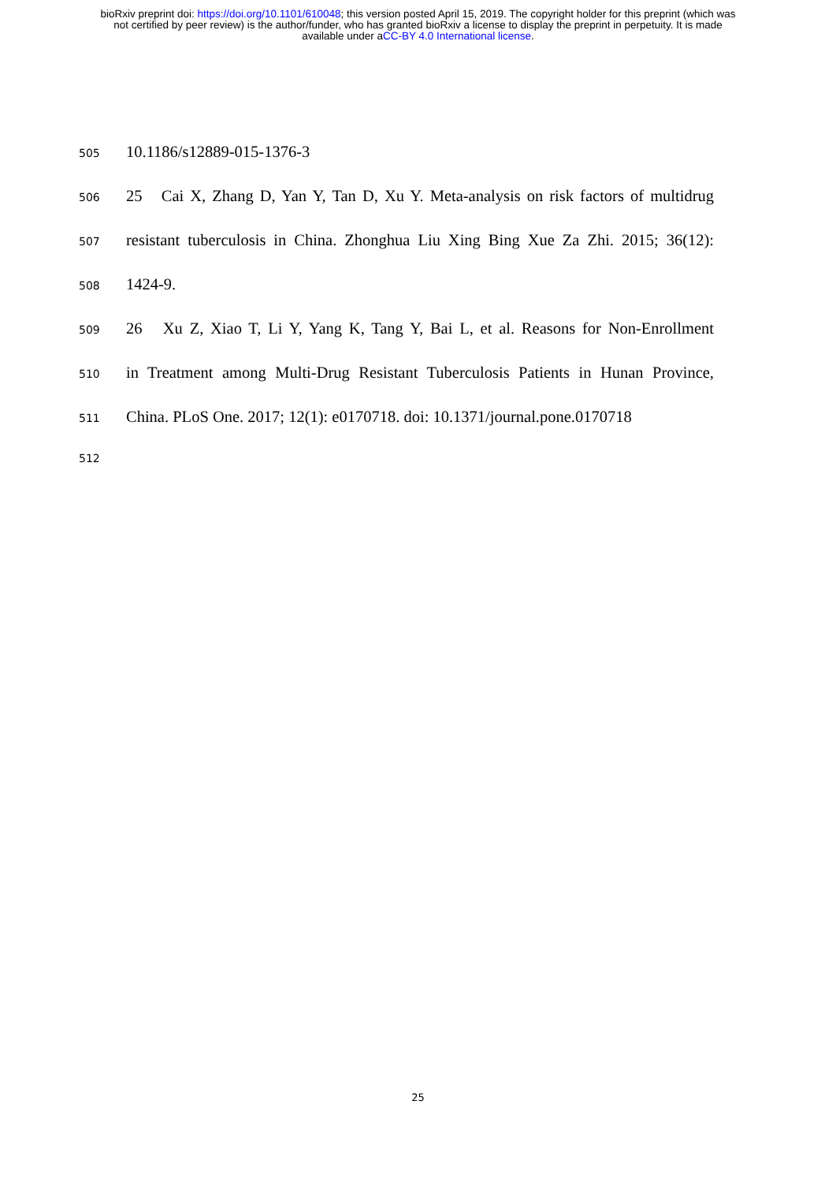bioRxiv preprint doi: https://doi.org/10.1101/610048; this version posted April 15, 2019. The copyright holder for this preprint (which was
not certified by peer review) is the author/funder, who has granted bioRxiv a license to display the preprint in perpetuity. It is made
available under aCC-BY 4.0 International license.
505 10.1186/s12889-015-1376-3
506 25 Cai X, Zhang D, Yan Y, Tan D, Xu Y. Meta-analysis on risk factors of multidrug
507 resistant tuberculosis in China. Zhonghua Liu Xing Bing Xue Za Zhi. 2015; 36(12):
508 1424-9.
509 26 Xu Z, Xiao T, Li Y, Yang K, Tang Y, Bai L, et al. Reasons for Non-Enrollment
510 in Treatment among Multi-Drug Resistant Tuberculosis Patients in Hunan Province,
511 China. PLoS One. 2017; 12(1): e0170718. doi: 10.1371/journal.pone.0170718
512
25